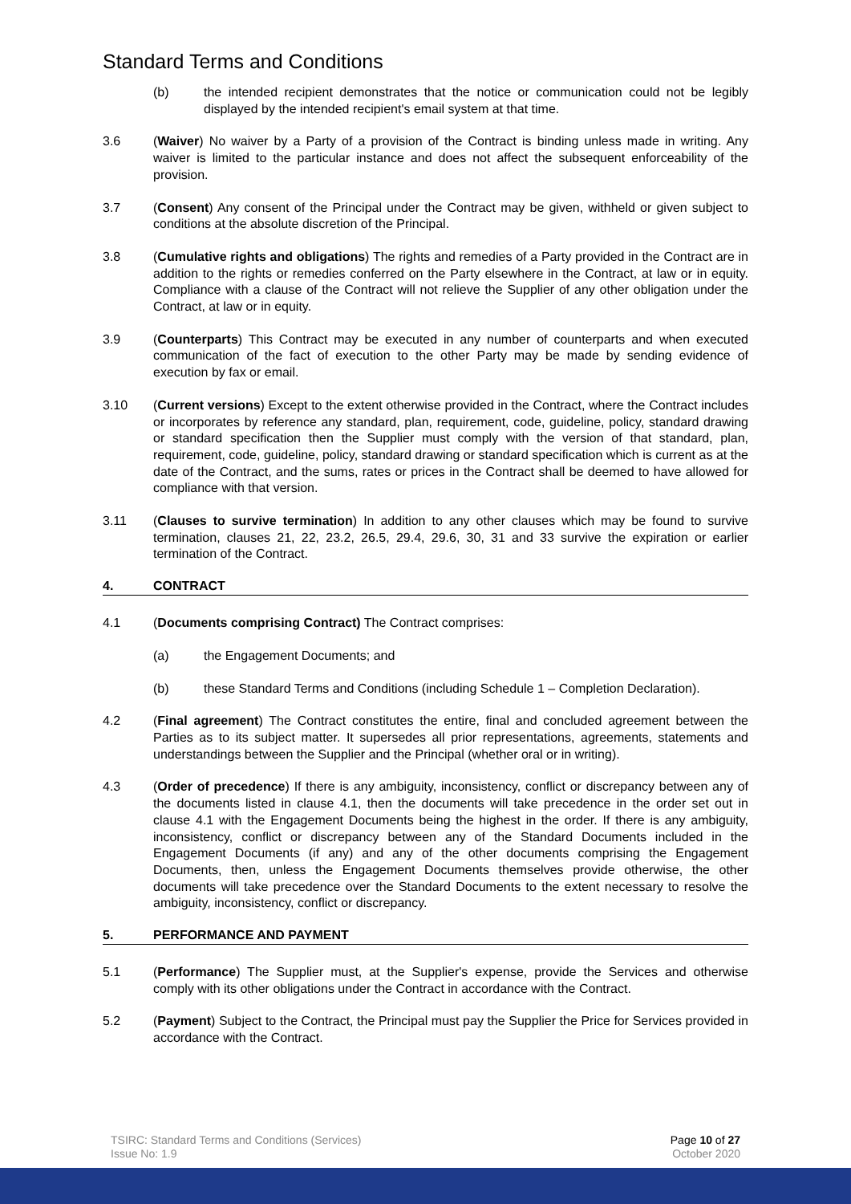Standard Terms and Conditions
(b) the intended recipient demonstrates that the notice or communication could not be legibly displayed by the intended recipient's email system at that time.
3.6 (Waiver) No waiver by a Party of a provision of the Contract is binding unless made in writing. Any waiver is limited to the particular instance and does not affect the subsequent enforceability of the provision.
3.7 (Consent) Any consent of the Principal under the Contract may be given, withheld or given subject to conditions at the absolute discretion of the Principal.
3.8 (Cumulative rights and obligations) The rights and remedies of a Party provided in the Contract are in addition to the rights or remedies conferred on the Party elsewhere in the Contract, at law or in equity. Compliance with a clause of the Contract will not relieve the Supplier of any other obligation under the Contract, at law or in equity.
3.9 (Counterparts) This Contract may be executed in any number of counterparts and when executed communication of the fact of execution to the other Party may be made by sending evidence of execution by fax or email.
3.10 (Current versions) Except to the extent otherwise provided in the Contract, where the Contract includes or incorporates by reference any standard, plan, requirement, code, guideline, policy, standard drawing or standard specification then the Supplier must comply with the version of that standard, plan, requirement, code, guideline, policy, standard drawing or standard specification which is current as at the date of the Contract, and the sums, rates or prices in the Contract shall be deemed to have allowed for compliance with that version.
3.11 (Clauses to survive termination) In addition to any other clauses which may be found to survive termination, clauses 21, 22, 23.2, 26.5, 29.4, 29.6, 30, 31 and 33 survive the expiration or earlier termination of the Contract.
4. CONTRACT
4.1 (Documents comprising Contract) The Contract comprises:
(a) the Engagement Documents; and
(b) these Standard Terms and Conditions (including Schedule 1 – Completion Declaration).
4.2 (Final agreement) The Contract constitutes the entire, final and concluded agreement between the Parties as to its subject matter. It supersedes all prior representations, agreements, statements and understandings between the Supplier and the Principal (whether oral or in writing).
4.3 (Order of precedence) If there is any ambiguity, inconsistency, conflict or discrepancy between any of the documents listed in clause 4.1, then the documents will take precedence in the order set out in clause 4.1 with the Engagement Documents being the highest in the order. If there is any ambiguity, inconsistency, conflict or discrepancy between any of the Standard Documents included in the Engagement Documents (if any) and any of the other documents comprising the Engagement Documents, then, unless the Engagement Documents themselves provide otherwise, the other documents will take precedence over the Standard Documents to the extent necessary to resolve the ambiguity, inconsistency, conflict or discrepancy.
5. PERFORMANCE AND PAYMENT
5.1 (Performance) The Supplier must, at the Supplier's expense, provide the Services and otherwise comply with its other obligations under the Contract in accordance with the Contract.
5.2 (Payment) Subject to the Contract, the Principal must pay the Supplier the Price for Services provided in accordance with the Contract.
TSIRC: Standard Terms and Conditions (Services)
Issue No: 1.9
Page 10 of 27
October 2020